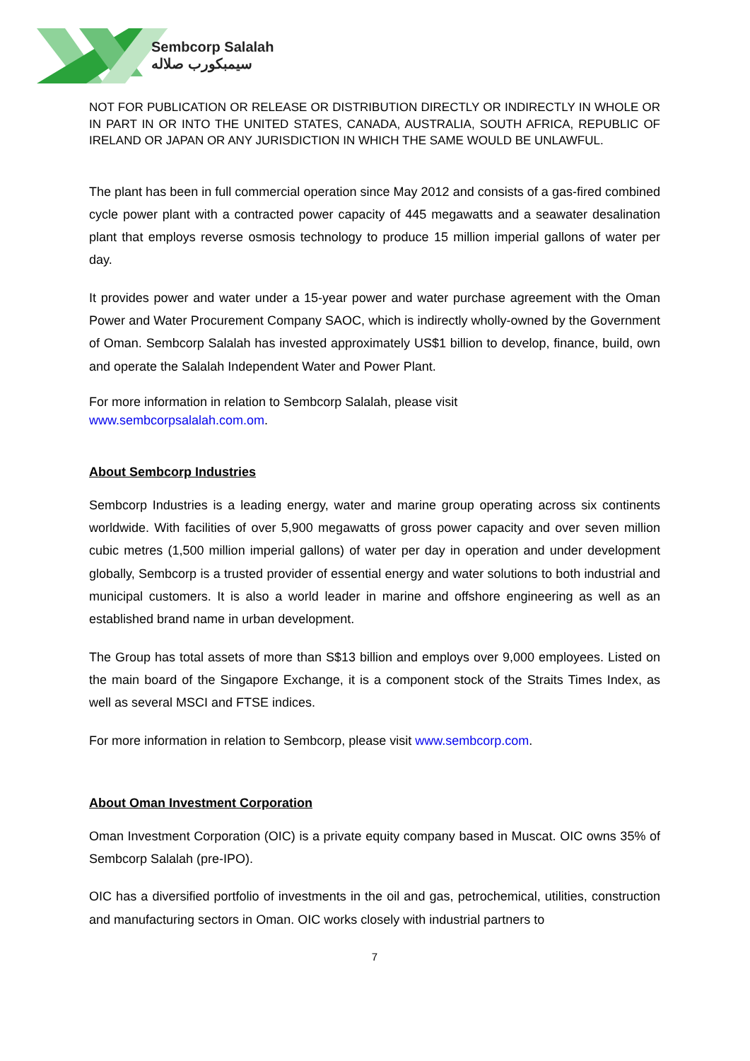Sembcorp Salalah
سيمبكورب صلاله
NOT FOR PUBLICATION OR RELEASE OR DISTRIBUTION DIRECTLY OR INDIRECTLY IN WHOLE OR IN PART IN OR INTO THE UNITED STATES, CANADA, AUSTRALIA, SOUTH AFRICA, REPUBLIC OF IRELAND OR JAPAN OR ANY JURISDICTION IN WHICH THE SAME WOULD BE UNLAWFUL.
The plant has been in full commercial operation since May 2012 and consists of a gas-fired combined cycle power plant with a contracted power capacity of 445 megawatts and a seawater desalination plant that employs reverse osmosis technology to produce 15 million imperial gallons of water per day.
It provides power and water under a 15-year power and water purchase agreement with the Oman Power and Water Procurement Company SAOC, which is indirectly wholly-owned by the Government of Oman. Sembcorp Salalah has invested approximately US$1 billion to develop, finance, build, own and operate the Salalah Independent Water and Power Plant.
For more information in relation to Sembcorp Salalah, please visit
www.sembcorpsalalah.com.om.
About Sembcorp Industries
Sembcorp Industries is a leading energy, water and marine group operating across six continents worldwide. With facilities of over 5,900 megawatts of gross power capacity and over seven million cubic metres (1,500 million imperial gallons) of water per day in operation and under development globally, Sembcorp is a trusted provider of essential energy and water solutions to both industrial and municipal customers. It is also a world leader in marine and offshore engineering as well as an established brand name in urban development.
The Group has total assets of more than S$13 billion and employs over 9,000 employees. Listed on the main board of the Singapore Exchange, it is a component stock of the Straits Times Index, as well as several MSCI and FTSE indices.
For more information in relation to Sembcorp, please visit www.sembcorp.com.
About Oman Investment Corporation
Oman Investment Corporation (OIC) is a private equity company based in Muscat. OIC owns 35% of Sembcorp Salalah (pre-IPO).
OIC has a diversified portfolio of investments in the oil and gas, petrochemical, utilities, construction and manufacturing sectors in Oman. OIC works closely with industrial partners to
7